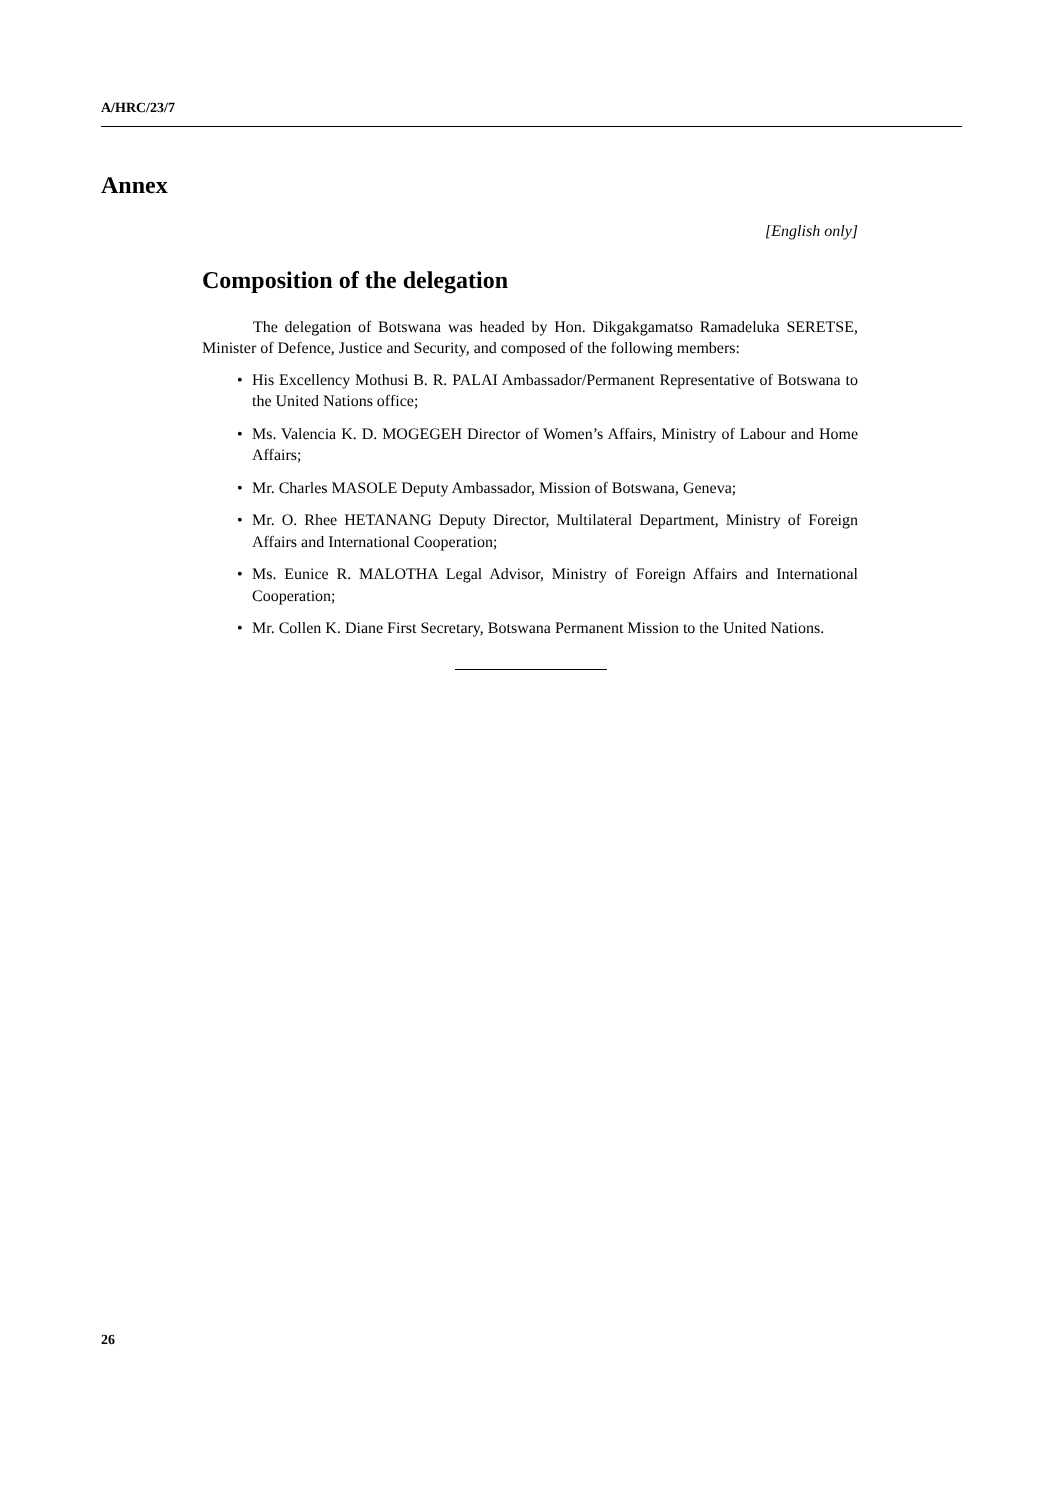A/HRC/23/7
Annex
[English only]
Composition of the delegation
The delegation of Botswana was headed by Hon. Dikgakgamatso Ramadeluka SERETSE, Minister of Defence, Justice and Security, and composed of the following members:
• His Excellency Mothusi B. R. PALAI Ambassador/Permanent Representative of Botswana to the United Nations office;
• Ms. Valencia K. D. MOGEGEH Director of Women’s Affairs, Ministry of Labour and Home Affairs;
• Mr. Charles MASOLE Deputy Ambassador, Mission of Botswana, Geneva;
• Mr. O. Rhee HETANANG Deputy Director, Multilateral Department, Ministry of Foreign Affairs and International Cooperation;
• Ms. Eunice R. MALOTHA Legal Advisor, Ministry of Foreign Affairs and International Cooperation;
• Mr. Collen K. Diane First Secretary, Botswana Permanent Mission to the United Nations.
26